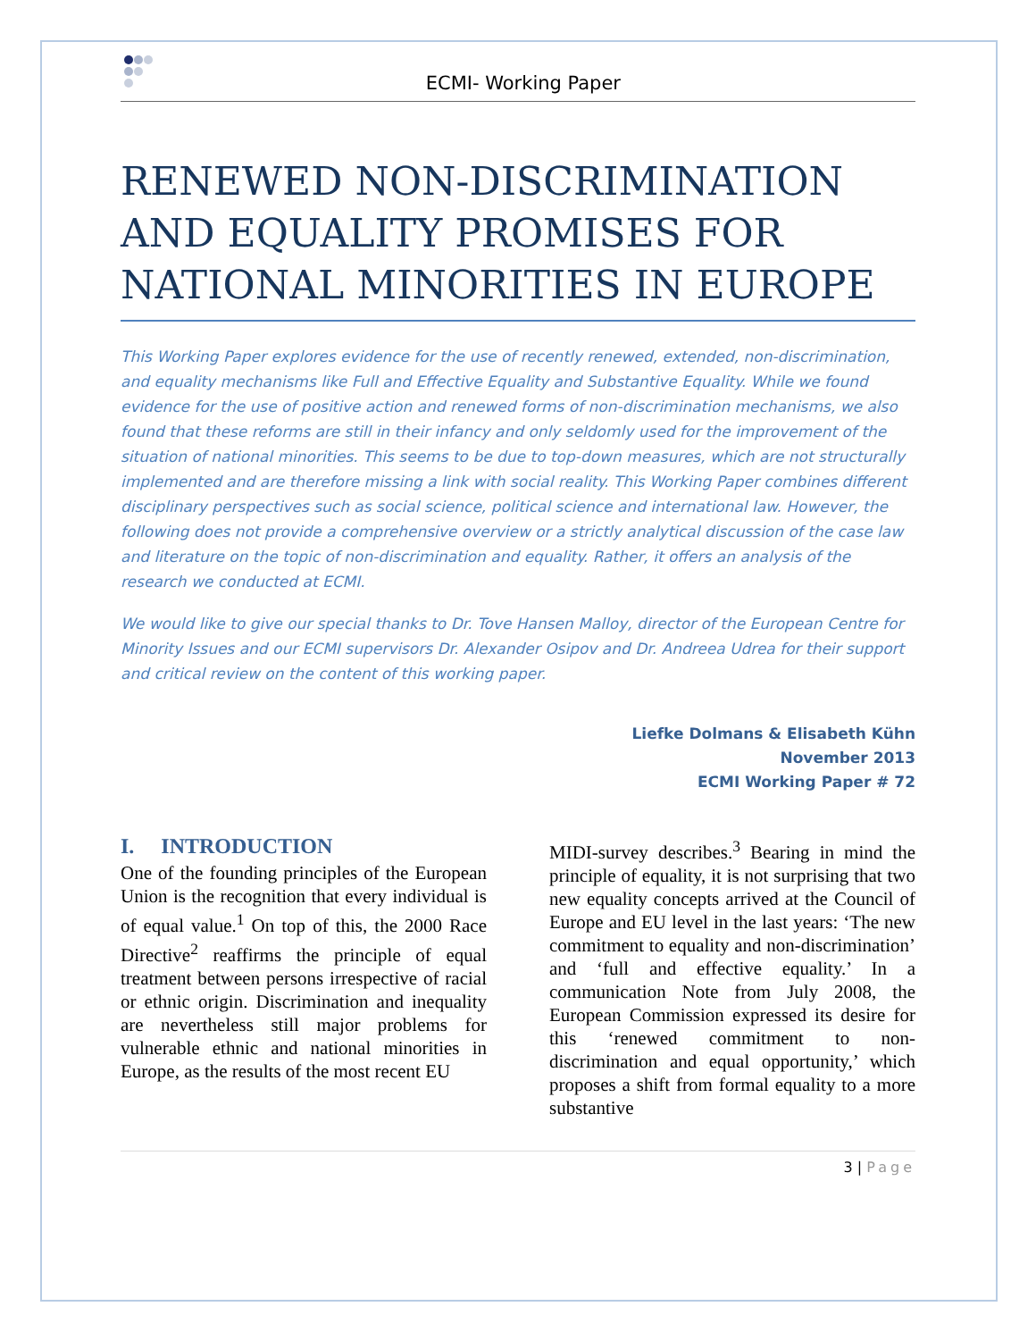ECMI- Working Paper
RENEWED NON-DISCRIMINATION AND EQUALITY PROMISES FOR NATIONAL MINORITIES IN EUROPE
This Working Paper explores evidence for the use of recently renewed, extended, non-discrimination, and equality mechanisms like Full and Effective Equality and Substantive Equality. While we found evidence for the use of positive action and renewed forms of non-discrimination mechanisms, we also found that these reforms are still in their infancy and only seldomly used for the improvement of the situation of national minorities. This seems to be due to top-down measures, which are not structurally implemented and are therefore missing a link with social reality. This Working Paper combines different disciplinary perspectives such as social science, political science and international law. However, the following does not provide a comprehensive overview or a strictly analytical discussion of the case law and literature on the topic of non-discrimination and equality. Rather, it offers an analysis of the research we conducted at ECMI.
We would like to give our special thanks to Dr. Tove Hansen Malloy, director of the European Centre for Minority Issues and our ECMI supervisors Dr. Alexander Osipov and Dr. Andreea Udrea for their support and critical review on the content of this working paper.
Liefke Dolmans & Elisabeth Kühn
November 2013
ECMI Working Paper # 72
I. INTRODUCTION
One of the founding principles of the European Union is the recognition that every individual is of equal value.<sup>1</sup> On top of this, the 2000 Race Directive<sup>2</sup> reaffirms the principle of equal treatment between persons irrespective of racial or ethnic origin. Discrimination and inequality are nevertheless still major problems for vulnerable ethnic and national minorities in Europe, as the results of the most recent EU
MIDI-survey describes.<sup>3</sup> Bearing in mind the principle of equality, it is not surprising that two new equality concepts arrived at the Council of Europe and EU level in the last years: ‘The new commitment to equality and non-discrimination’ and ‘full and effective equality.’ In a communication Note from July 2008, the European Commission expressed its desire for this ‘renewed commitment to non-discrimination and equal opportunity,’ which proposes a shift from formal equality to a more substantive
3 | Page